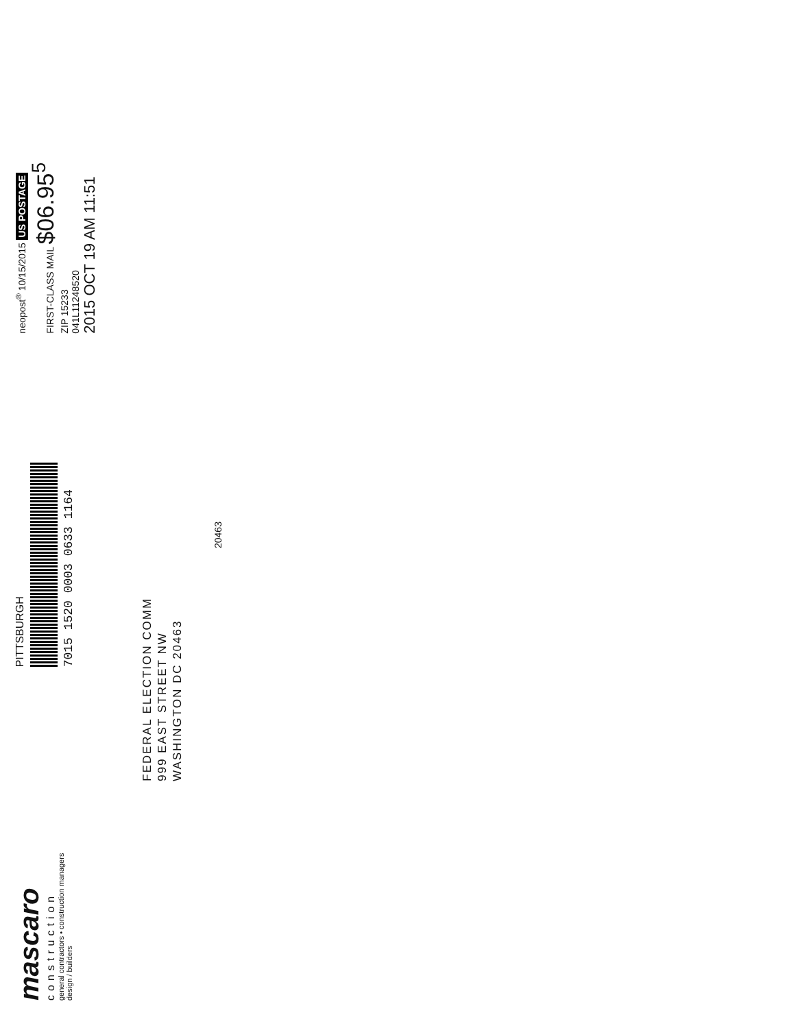mascaro
construction
general contractors • construction managers
design / builders
PITTSBURGH
7015 1520 0003 0633 1164
neopost<sup>®</sup> 10/15/2015 US POSTAGE
FIRST-CLASS MAIL $06.95<sup>5</sup>
ZIP 15233
041L11248520
2015 OCT 19 AM 11:51
FEDERAL ELECTION COMM
999 EAST STREET NW
WASHINGTON DC 20463
20463